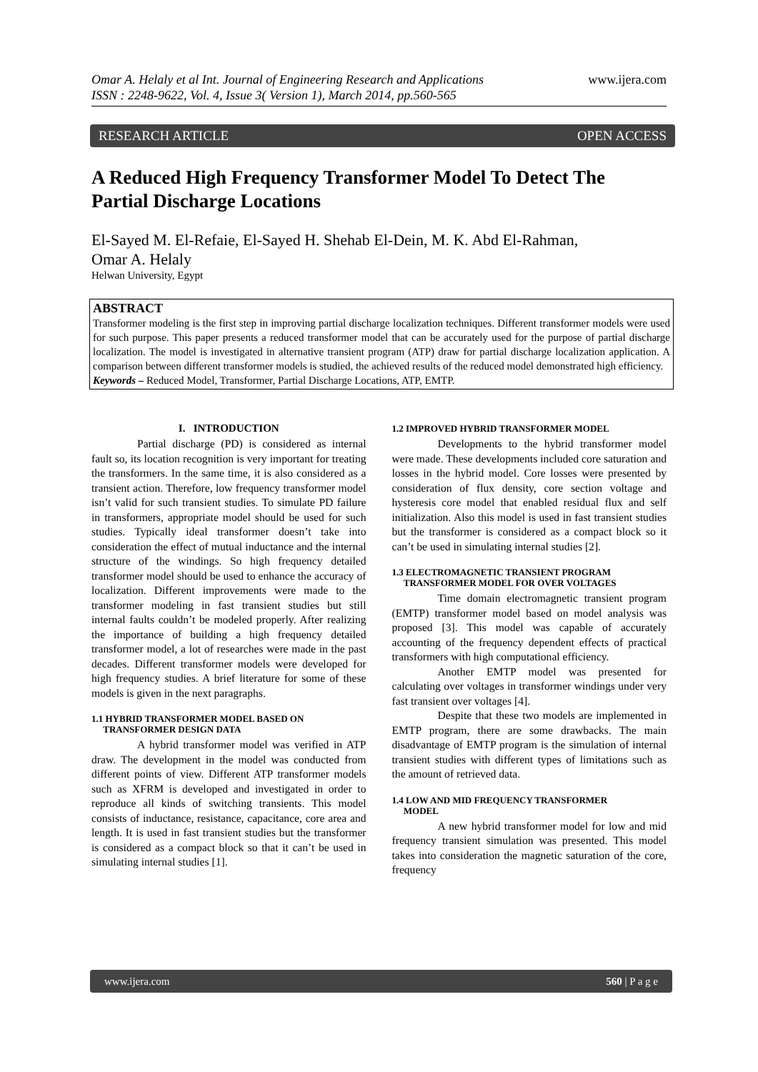www.ijera.com Omar A. Helaly et al Int. Journal of Engineering Research and Applications
ISSN : 2248-9622, Vol. 4, Issue 3( Version 1), March 2014, pp.560-565
OPEN ACCESS RESEARCH ARTICLE
A Reduced High Frequency Transformer Model To Detect The Partial Discharge Locations
El-Sayed M. El-Refaie, El-Sayed H. Shehab El-Dein, M. K. Abd El-Rahman,
Omar A. Helaly
Helwan University, Egypt
ABSTRACT
Transformer modeling is the first step in improving partial discharge localization techniques. Different transformer models were used for such purpose. This paper presents a reduced transformer model that can be accurately used for the purpose of partial discharge localization. The model is investigated in alternative transient program (ATP) draw for partial discharge localization application. A comparison between different transformer models is studied, the achieved results of the reduced model demonstrated high efficiency.
Keywords – Reduced Model, Transformer, Partial Discharge Locations, ATP, EMTP.
I. INTRODUCTION
Partial discharge (PD) is considered as internal fault so, its location recognition is very important for treating the transformers. In the same time, it is also considered as a transient action. Therefore, low frequency transformer model isn’t valid for such transient studies. To simulate PD failure in transformers, appropriate model should be used for such studies. Typically ideal transformer doesn’t take into consideration the effect of mutual inductance and the internal structure of the windings. So high frequency detailed transformer model should be used to enhance the accuracy of localization. Different improvements were made to the transformer modeling in fast transient studies but still internal faults couldn’t be modeled properly. After realizing the importance of building a high frequency detailed transformer model, a lot of researches were made in the past decades. Different transformer models were developed for high frequency studies. A brief literature for some of these models is given in the next paragraphs.
1.1 HYBRID TRANSFORMER MODEL BASED ON
TRANSFORMER DESIGN DATA
A hybrid transformer model was verified in ATP draw. The development in the model was conducted from different points of view. Different ATP transformer models such as XFRM is developed and investigated in order to reproduce all kinds of switching transients. This model consists of inductance, resistance, capacitance, core area and length. It is used in fast transient studies but the transformer is considered as a compact block so that it can’t be used in simulating internal studies [1].
1.2 IMPROVED HYBRID TRANSFORMER MODEL
Developments to the hybrid transformer model were made. These developments included core saturation and losses in the hybrid model. Core losses were presented by consideration of flux density, core section voltage and hysteresis core model that enabled residual flux and self initialization. Also this model is used in fast transient studies but the transformer is considered as a compact block so it can’t be used in simulating internal studies [2].
1.3 ELECTROMAGNETIC TRANSIENT PROGRAM
TRANSFORMER MODEL FOR OVER VOLTAGES
Time domain electromagnetic transient program (EMTP) transformer model based on model analysis was proposed [3]. This model was capable of accurately accounting of the frequency dependent effects of practical transformers with high computational efficiency.
Another EMTP model was presented for calculating over voltages in transformer windings under very fast transient over voltages [4].
Despite that these two models are implemented in EMTP program, there are some drawbacks. The main disadvantage of EMTP program is the simulation of internal transient studies with different types of limitations such as the amount of retrieved data.
1.4 LOW AND MID FREQUENCY TRANSFORMER
MODEL
A new hybrid transformer model for low and mid frequency transient simulation was presented. This model takes into consideration the magnetic saturation of the core, frequency
560 | P a g e www.ijera.com